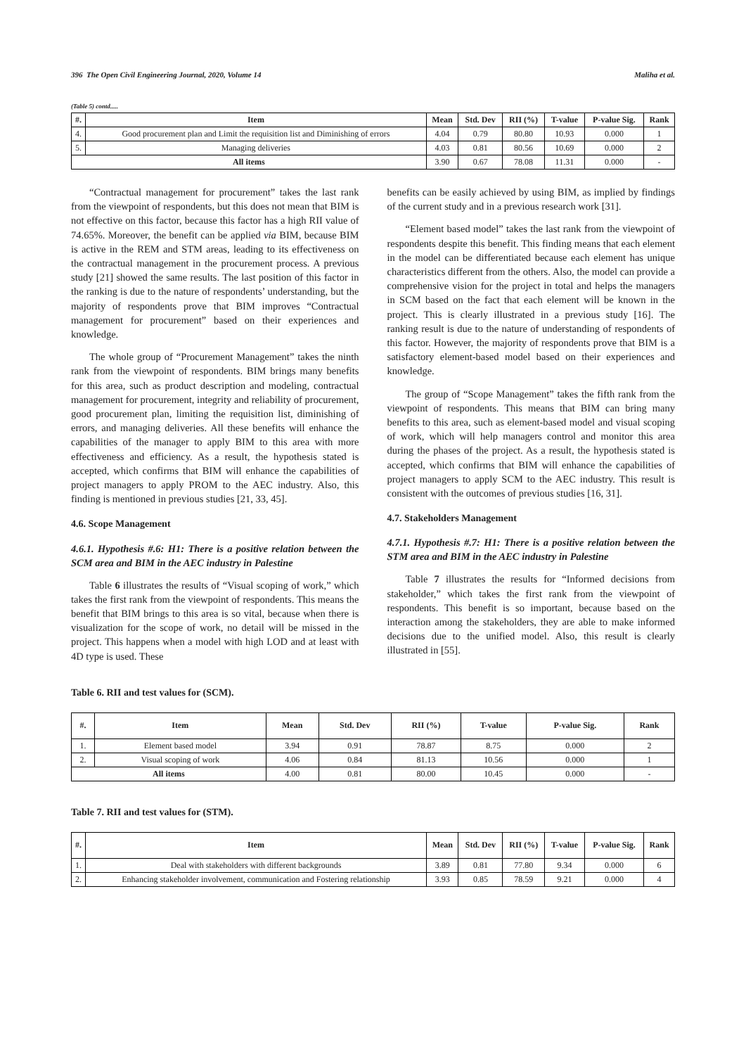396 The Open Civil Engineering Journal, 2020, Volume 14 Maliha et al.
(Table 5) contd.....
| #. | Item | Mean | Std. Dev | RII (%) | T-value | P-value Sig. | Rank |
| --- | --- | --- | --- | --- | --- | --- | --- |
| 4. | Good procurement plan and Limit the requisition list and Diminishing of errors | 4.04 | 0.79 | 80.80 | 10.93 | 0.000 | 1 |
| 5. | Managing deliveries | 4.03 | 0.81 | 80.56 | 10.69 | 0.000 | 2 |
| All items | | 3.90 | 0.67 | 78.08 | 11.31 | 0.000 | - |
“Contractual management for procurement” takes the last rank from the viewpoint of respondents, but this does not mean that BIM is not effective on this factor, because this factor has a high RII value of 74.65%. Moreover, the benefit can be applied via BIM, because BIM is active in the REM and STM areas, leading to its effectiveness on the contractual management in the procurement process. A previous study [21] showed the same results. The last position of this factor in the ranking is due to the nature of respondents’ understanding, but the majority of respondents prove that BIM improves “Contractual management for procurement” based on their experiences and knowledge.
The whole group of “Procurement Management” takes the ninth rank from the viewpoint of respondents. BIM brings many benefits for this area, such as product description and modeling, contractual management for procurement, integrity and reliability of procurement, good procurement plan, limiting the requisition list, diminishing of errors, and managing deliveries. All these benefits will enhance the capabilities of the manager to apply BIM to this area with more effectiveness and efficiency. As a result, the hypothesis stated is accepted, which confirms that BIM will enhance the capabilities of project managers to apply PROM to the AEC industry. Also, this finding is mentioned in previous studies [21, 33, 45].
4.6. Scope Management
4.6.1. Hypothesis #.6: H1: There is a positive relation between the SCM area and BIM in the AEC industry in Palestine
Table 6 illustrates the results of “Visual scoping of work,” which takes the first rank from the viewpoint of respondents. This means the benefit that BIM brings to this area is so vital, because when there is visualization for the scope of work, no detail will be missed in the project. This happens when a model with high LOD and at least with 4D type is used. These
benefits can be easily achieved by using BIM, as implied by findings of the current study and in a previous research work [31].
“Element based model” takes the last rank from the viewpoint of respondents despite this benefit. This finding means that each element in the model can be differentiated because each element has unique characteristics different from the others. Also, the model can provide a comprehensive vision for the project in total and helps the managers in SCM based on the fact that each element will be known in the project. This is clearly illustrated in a previous study [16]. The ranking result is due to the nature of understanding of respondents of this factor. However, the majority of respondents prove that BIM is a satisfactory element-based model based on their experiences and knowledge.
The group of “Scope Management” takes the fifth rank from the viewpoint of respondents. This means that BIM can bring many benefits to this area, such as element-based model and visual scoping of work, which will help managers control and monitor this area during the phases of the project. As a result, the hypothesis stated is accepted, which confirms that BIM will enhance the capabilities of project managers to apply SCM to the AEC industry. This result is consistent with the outcomes of previous studies [16, 31].
4.7. Stakeholders Management
4.7.1. Hypothesis #.7: H1: There is a positive relation between the STM area and BIM in the AEC industry in Palestine
Table 7 illustrates the results for “Informed decisions from stakeholder,” which takes the first rank from the viewpoint of respondents. This benefit is so important, because based on the interaction among the stakeholders, they are able to make informed decisions due to the unified model. Also, this result is clearly illustrated in [55].
Table 6. RII and test values for (SCM).
| #. | Item | Mean | Std. Dev | RII (%) | T-value | P-value Sig. | Rank |
| --- | --- | --- | --- | --- | --- | --- | --- |
| 1. | Element based model | 3.94 | 0.91 | 78.87 | 8.75 | 0.000 | 2 |
| 2. | Visual scoping of work | 4.06 | 0.84 | 81.13 | 10.56 | 0.000 | 1 |
| All items | | 4.00 | 0.81 | 80.00 | 10.45 | 0.000 | - |
Table 7. RII and test values for (STM).
| #. | Item | Mean | Std. Dev | RII (%) | T-value | P-value Sig. | Rank |
| --- | --- | --- | --- | --- | --- | --- | --- |
| 1. | Deal with stakeholders with different backgrounds | 3.89 | 0.81 | 77.80 | 9.34 | 0.000 | 6 |
| 2. | Enhancing stakeholder involvement, communication and Fostering relationship | 3.93 | 0.85 | 78.59 | 9.21 | 0.000 | 4 |